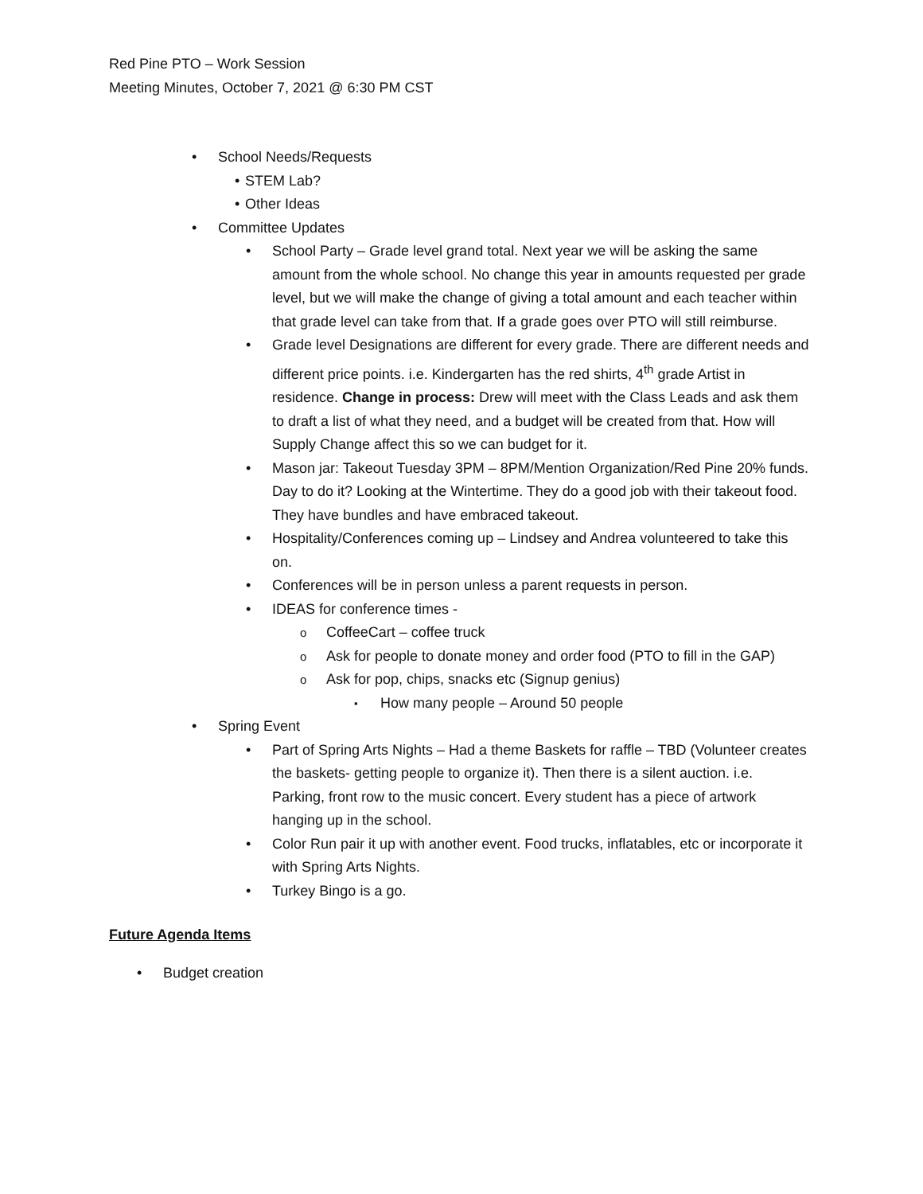Red Pine PTO – Work Session
Meeting Minutes, October 7, 2021 @ 6:30 PM CST
School Needs/Requests
STEM Lab?
Other Ideas
Committee Updates
School Party – Grade level grand total. Next year we will be asking the same amount from the whole school. No change this year in amounts requested per grade level, but we will make the change of giving a total amount and each teacher within that grade level can take from that. If a grade goes over PTO will still reimburse.
Grade level Designations are different for every grade. There are different needs and different price points. i.e. Kindergarten has the red shirts, 4<sup>th</sup> grade Artist in residence. Change in process: Drew will meet with the Class Leads and ask them to draft a list of what they need, and a budget will be created from that. How will Supply Change affect this so we can budget for it.
Mason jar: Takeout Tuesday 3PM – 8PM/Mention Organization/Red Pine 20% funds. Day to do it? Looking at the Wintertime. They do a good job with their takeout food. They have bundles and have embraced takeout.
Hospitality/Conferences coming up – Lindsey and Andrea volunteered to take this on.
Conferences will be in person unless a parent requests in person.
IDEAS for conference times -
CoffeeCart – coffee truck
Ask for people to donate money and order food (PTO to fill in the GAP)
Ask for pop, chips, snacks etc (Signup genius)
How many people – Around 50 people
Spring Event
Part of Spring Arts Nights – Had a theme Baskets for raffle – TBD (Volunteer creates the baskets- getting people to organize it). Then there is a silent auction. i.e. Parking, front row to the music concert. Every student has a piece of artwork hanging up in the school.
Color Run pair it up with another event. Food trucks, inflatables, etc or incorporate it with Spring Arts Nights.
Turkey Bingo is a go.
Future Agenda Items
Budget creation